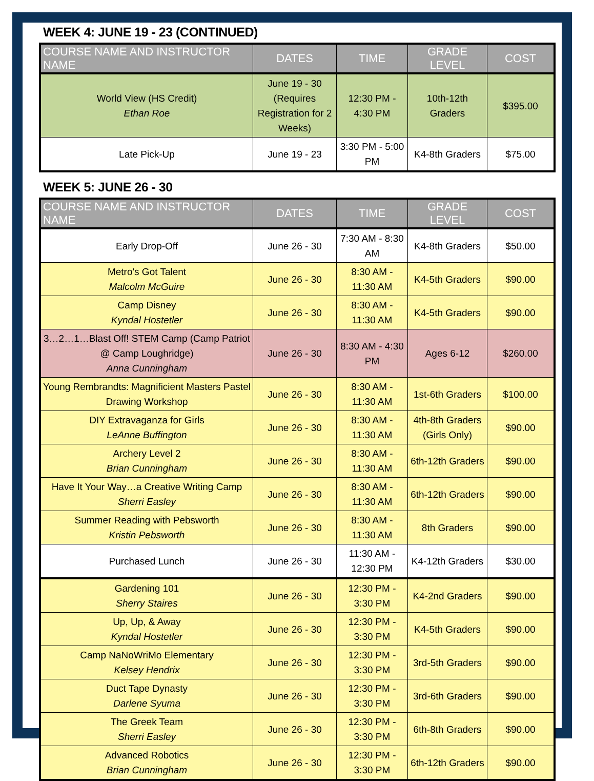WEEK 4: JUNE 19 - 23 (CONTINUED)
| COURSE NAME AND INSTRUCTOR NAME | DATES | TIME | GRADE LEVEL | COST |
| --- | --- | --- | --- | --- |
| World View (HS Credit) Ethan Roe | June 19 - 30 (Requires Registration for 2 Weeks) | 12:30 PM - 4:30 PM | 10th-12th Graders | $395.00 |
| Late Pick-Up | June 19 - 23 | 3:30 PM - 5:00 PM | K4-8th Graders | $75.00 |
WEEK 5: JUNE 26 - 30
| COURSE NAME AND INSTRUCTOR NAME | DATES | TIME | GRADE LEVEL | COST |
| --- | --- | --- | --- | --- |
| Early Drop-Off | June 26 - 30 | 7:30 AM - 8:30 AM | K4-8th Graders | $50.00 |
| Metro's Got Talent Malcolm McGuire | June 26 - 30 | 8:30 AM - 11:30 AM | K4-5th Graders | $90.00 |
| Camp Disney Kyndal Hostetler | June 26 - 30 | 8:30 AM - 11:30 AM | K4-5th Graders | $90.00 |
| 3…2…1…Blast Off! STEM Camp (Camp Patriot @ Camp Loughridge) Anna Cunningham | June 26 - 30 | 8:30 AM - 4:30 PM | Ages 6-12 | $260.00 |
| Young Rembrandts: Magnificient Masters Pastel Drawing Workshop | June 26 - 30 | 8:30 AM - 11:30 AM | 1st-6th Graders | $100.00 |
| DIY Extravaganza for Girls LeAnne Buffington | June 26 - 30 | 8:30 AM - 11:30 AM | 4th-8th Graders (Girls Only) | $90.00 |
| Archery Level 2 Brian Cunningham | June 26 - 30 | 8:30 AM - 11:30 AM | 6th-12th Graders | $90.00 |
| Have It Your Way…a Creative Writing Camp Sherri Easley | June 26 - 30 | 8:30 AM - 11:30 AM | 6th-12th Graders | $90.00 |
| Summer Reading with Pebsworth Kristin Pebsworth | June 26 - 30 | 8:30 AM - 11:30 AM | 8th Graders | $90.00 |
| Purchased Lunch | June 26 - 30 | 11:30 AM - 12:30 PM | K4-12th Graders | $30.00 |
| Gardening 101 Sherry Staires | June 26 - 30 | 12:30 PM - 3:30 PM | K4-2nd Graders | $90.00 |
| Up, Up, & Away Kyndal Hostetler | June 26 - 30 | 12:30 PM - 3:30 PM | K4-5th Graders | $90.00 |
| Camp NaNoWriMo Elementary Kelsey Hendrix | June 26 - 30 | 12:30 PM - 3:30 PM | 3rd-5th Graders | $90.00 |
| Duct Tape Dynasty Darlene Syuma | June 26 - 30 | 12:30 PM - 3:30 PM | 3rd-6th Graders | $90.00 |
| The Greek Team Sherri Easley | June 26 - 30 | 12:30 PM - 3:30 PM | 6th-8th Graders | $90.00 |
| Advanced Robotics Brian Cunningham | June 26 - 30 | 12:30 PM - 3:30 PM | 6th-12th Graders | $90.00 |